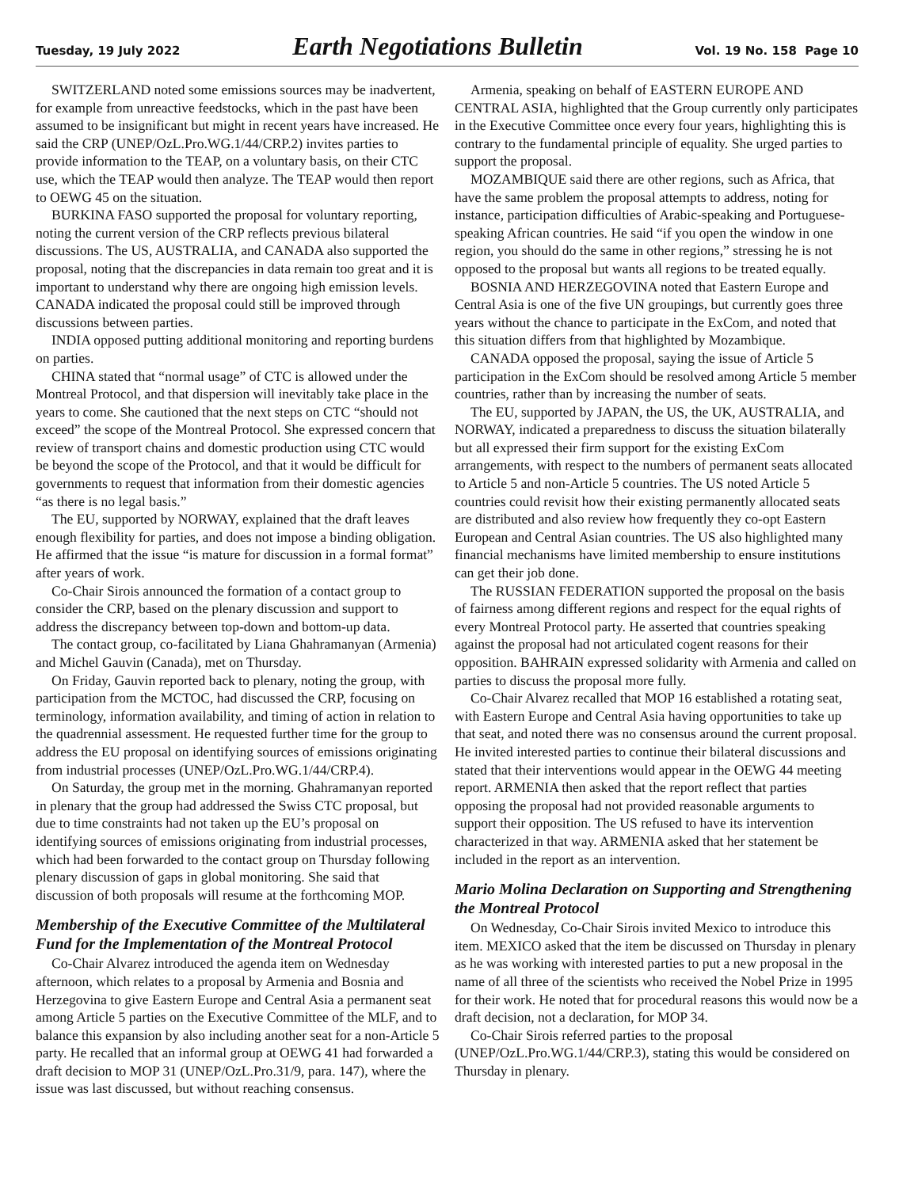Tuesday, 19 July 2022 Earth Negotiations Bulletin Vol. 19 No. 158 Page 10
SWITZERLAND noted some emissions sources may be inadvertent, for example from unreactive feedstocks, which in the past have been assumed to be insignificant but might in recent years have increased. He said the CRP (UNEP/OzL.Pro.WG.1/44/CRP.2) invites parties to provide information to the TEAP, on a voluntary basis, on their CTC use, which the TEAP would then analyze. The TEAP would then report to OEWG 45 on the situation.
BURKINA FASO supported the proposal for voluntary reporting, noting the current version of the CRP reflects previous bilateral discussions. The US, AUSTRALIA, and CANADA also supported the proposal, noting that the discrepancies in data remain too great and it is important to understand why there are ongoing high emission levels. CANADA indicated the proposal could still be improved through discussions between parties.
INDIA opposed putting additional monitoring and reporting burdens on parties.
CHINA stated that “normal usage” of CTC is allowed under the Montreal Protocol, and that dispersion will inevitably take place in the years to come. She cautioned that the next steps on CTC “should not exceed” the scope of the Montreal Protocol. She expressed concern that review of transport chains and domestic production using CTC would be beyond the scope of the Protocol, and that it would be difficult for governments to request that information from their domestic agencies “as there is no legal basis.”
The EU, supported by NORWAY, explained that the draft leaves enough flexibility for parties, and does not impose a binding obligation. He affirmed that the issue “is mature for discussion in a formal format” after years of work.
Co-Chair Sirois announced the formation of a contact group to consider the CRP, based on the plenary discussion and support to address the discrepancy between top-down and bottom-up data.
The contact group, co-facilitated by Liana Ghahramanyan (Armenia) and Michel Gauvin (Canada), met on Thursday.
On Friday, Gauvin reported back to plenary, noting the group, with participation from the MCTOC, had discussed the CRP, focusing on terminology, information availability, and timing of action in relation to the quadrennial assessment. He requested further time for the group to address the EU proposal on identifying sources of emissions originating from industrial processes (UNEP/OzL.Pro.WG.1/44/CRP.4).
On Saturday, the group met in the morning. Ghahramanyan reported in plenary that the group had addressed the Swiss CTC proposal, but due to time constraints had not taken up the EU’s proposal on identifying sources of emissions originating from industrial processes, which had been forwarded to the contact group on Thursday following plenary discussion of gaps in global monitoring. She said that discussion of both proposals will resume at the forthcoming MOP.
Membership of the Executive Committee of the Multilateral Fund for the Implementation of the Montreal Protocol
Co-Chair Alvarez introduced the agenda item on Wednesday afternoon, which relates to a proposal by Armenia and Bosnia and Herzegovina to give Eastern Europe and Central Asia a permanent seat among Article 5 parties on the Executive Committee of the MLF, and to balance this expansion by also including another seat for a non-Article 5 party. He recalled that an informal group at OEWG 41 had forwarded a draft decision to MOP 31 (UNEP/OzL.Pro.31/9, para. 147), where the issue was last discussed, but without reaching consensus.
Armenia, speaking on behalf of EASTERN EUROPE AND CENTRAL ASIA, highlighted that the Group currently only participates in the Executive Committee once every four years, highlighting this is contrary to the fundamental principle of equality. She urged parties to support the proposal.
MOZAMBIQUE said there are other regions, such as Africa, that have the same problem the proposal attempts to address, noting for instance, participation difficulties of Arabic-speaking and Portuguese-speaking African countries. He said “if you open the window in one region, you should do the same in other regions,” stressing he is not opposed to the proposal but wants all regions to be treated equally.
BOSNIA AND HERZEGOVINA noted that Eastern Europe and Central Asia is one of the five UN groupings, but currently goes three years without the chance to participate in the ExCom, and noted that this situation differs from that highlighted by Mozambique.
CANADA opposed the proposal, saying the issue of Article 5 participation in the ExCom should be resolved among Article 5 member countries, rather than by increasing the number of seats.
The EU, supported by JAPAN, the US, the UK, AUSTRALIA, and NORWAY, indicated a preparedness to discuss the situation bilaterally but all expressed their firm support for the existing ExCom arrangements, with respect to the numbers of permanent seats allocated to Article 5 and non-Article 5 countries. The US noted Article 5 countries could revisit how their existing permanently allocated seats are distributed and also review how frequently they co-opt Eastern European and Central Asian countries. The US also highlighted many financial mechanisms have limited membership to ensure institutions can get their job done.
The RUSSIAN FEDERATION supported the proposal on the basis of fairness among different regions and respect for the equal rights of every Montreal Protocol party. He asserted that countries speaking against the proposal had not articulated cogent reasons for their opposition. BAHRAIN expressed solidarity with Armenia and called on parties to discuss the proposal more fully.
Co-Chair Alvarez recalled that MOP 16 established a rotating seat, with Eastern Europe and Central Asia having opportunities to take up that seat, and noted there was no consensus around the current proposal. He invited interested parties to continue their bilateral discussions and stated that their interventions would appear in the OEWG 44 meeting report. ARMENIA then asked that the report reflect that parties opposing the proposal had not provided reasonable arguments to support their opposition. The US refused to have its intervention characterized in that way. ARMENIA asked that her statement be included in the report as an intervention.
Mario Molina Declaration on Supporting and Strengthening the Montreal Protocol
On Wednesday, Co-Chair Sirois invited Mexico to introduce this item. MEXICO asked that the item be discussed on Thursday in plenary as he was working with interested parties to put a new proposal in the name of all three of the scientists who received the Nobel Prize in 1995 for their work. He noted that for procedural reasons this would now be a draft decision, not a declaration, for MOP 34.
Co-Chair Sirois referred parties to the proposal (UNEP/OzL.Pro.WG.1/44/CRP.3), stating this would be considered on Thursday in plenary.